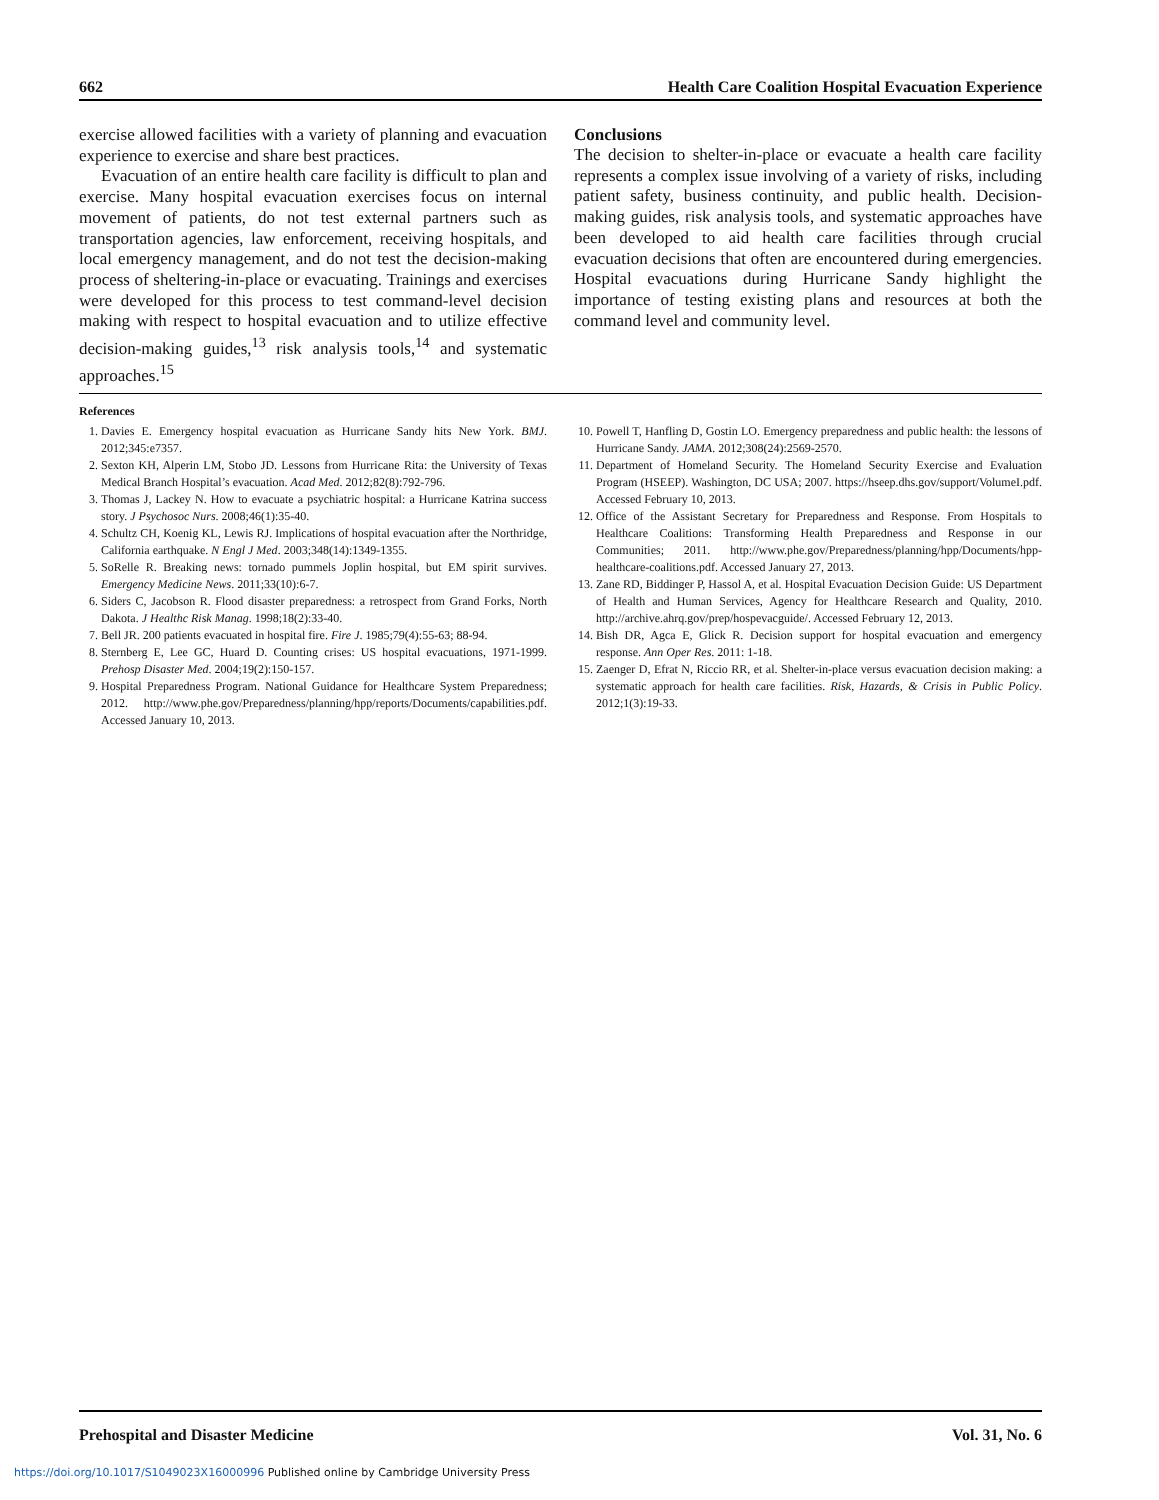662 Health Care Coalition Hospital Evacuation Experience
exercise allowed facilities with a variety of planning and evacuation experience to exercise and share best practices.
Evacuation of an entire health care facility is difficult to plan and exercise. Many hospital evacuation exercises focus on internal movement of patients, do not test external partners such as transportation agencies, law enforcement, receiving hospitals, and local emergency management, and do not test the decision-making process of sheltering-in-place or evacuating. Trainings and exercises were developed for this process to test command-level decision making with respect to hospital evacuation and to utilize effective decision-making guides,<sup>13</sup> risk analysis tools,<sup>14</sup> and systematic approaches.<sup>15</sup>
Conclusions
The decision to shelter-in-place or evacuate a health care facility represents a complex issue involving of a variety of risks, including patient safety, business continuity, and public health. Decision-making guides, risk analysis tools, and systematic approaches have been developed to aid health care facilities through crucial evacuation decisions that often are encountered during emergencies. Hospital evacuations during Hurricane Sandy highlight the importance of testing existing plans and resources at both the command level and community level.
References
1. Davies E. Emergency hospital evacuation as Hurricane Sandy hits New York. BMJ. 2012;345:e7357.
2. Sexton KH, Alperin LM, Stobo JD. Lessons from Hurricane Rita: the University of Texas Medical Branch Hospital’s evacuation. Acad Med. 2012;82(8):792-796.
3. Thomas J, Lackey N. How to evacuate a psychiatric hospital: a Hurricane Katrina success story. J Psychosoc Nurs. 2008;46(1):35-40.
4. Schultz CH, Koenig KL, Lewis RJ. Implications of hospital evacuation after the Northridge, California earthquake. N Engl J Med. 2003;348(14):1349-1355.
5. SoRelle R. Breaking news: tornado pummels Joplin hospital, but EM spirit survives. Emergency Medicine News. 2011;33(10):6-7.
6. Siders C, Jacobson R. Flood disaster preparedness: a retrospect from Grand Forks, North Dakota. J Healthc Risk Manag. 1998;18(2):33-40.
7. Bell JR. 200 patients evacuated in hospital fire. Fire J. 1985;79(4):55-63; 88-94.
8. Sternberg E, Lee GC, Huard D. Counting crises: US hospital evacuations, 1971-1999. Prehosp Disaster Med. 2004;19(2):150-157.
9. Hospital Preparedness Program. National Guidance for Healthcare System Preparedness; 2012. http://www.phe.gov/Preparedness/planning/hpp/reports/Documents/capabilities.pdf. Accessed January 10, 2013.
10. Powell T, Hanfling D, Gostin LO. Emergency preparedness and public health: the lessons of Hurricane Sandy. JAMA. 2012;308(24):2569-2570.
11. Department of Homeland Security. The Homeland Security Exercise and Evaluation Program (HSEEP). Washington, DC USA; 2007. https://hseep.dhs.gov/support/VolumeI.pdf. Accessed February 10, 2013.
12. Office of the Assistant Secretary for Preparedness and Response. From Hospitals to Healthcare Coalitions: Transforming Health Preparedness and Response in our Communities; 2011. http://www.phe.gov/Preparedness/planning/hpp/Documents/hpp-healthcare-coalitions.pdf. Accessed January 27, 2013.
13. Zane RD, Biddinger P, Hassol A, et al. Hospital Evacuation Decision Guide: US Department of Health and Human Services, Agency for Healthcare Research and Quality, 2010. http://archive.ahrq.gov/prep/hospevacguide/. Accessed February 12, 2013.
14. Bish DR, Agca E, Glick R. Decision support for hospital evacuation and emergency response. Ann Oper Res. 2011: 1-18.
15. Zaenger D, Efrat N, Riccio RR, et al. Shelter-in-place versus evacuation decision making: a systematic approach for health care facilities. Risk, Hazards, & Crisis in Public Policy. 2012;1(3):19-33.
Prehospital and Disaster Medicine Vol. 31, No. 6
https://doi.org/10.1017/S1049023X16000996 Published online by Cambridge University Press